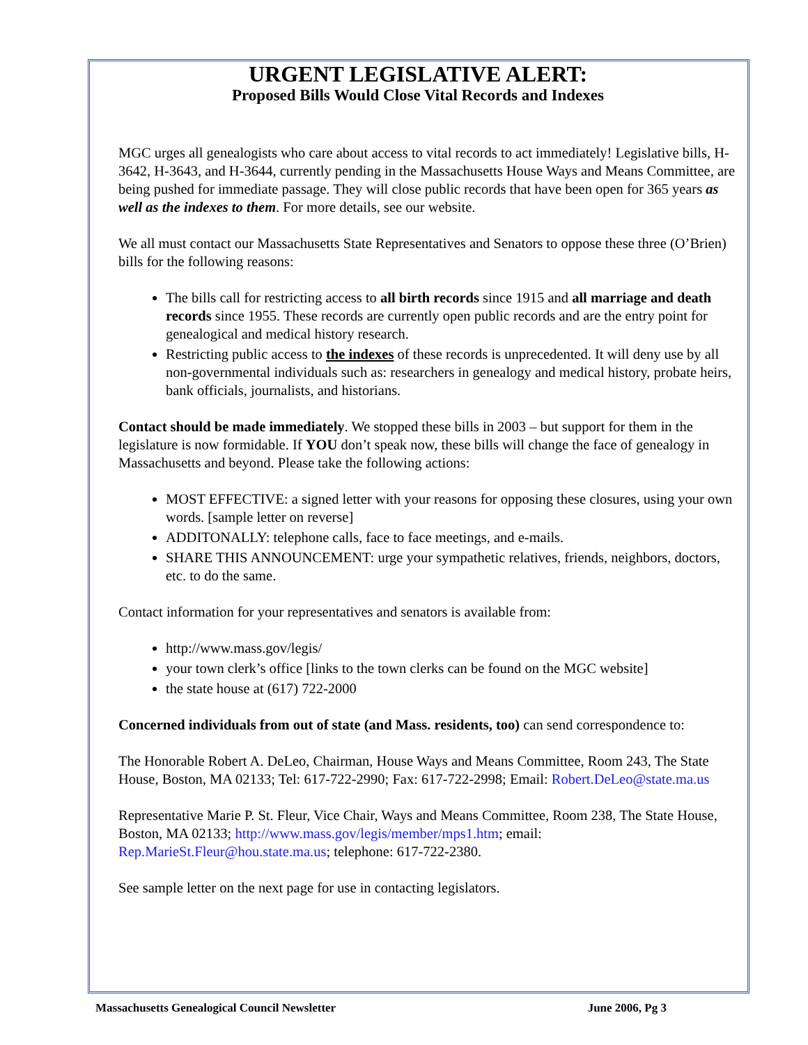URGENT LEGISLATIVE ALERT:
Proposed Bills Would Close Vital Records and Indexes
MGC urges all genealogists who care about access to vital records to act immediately! Legislative bills, H-3642, H-3643, and H-3644, currently pending in the Massachusetts House Ways and Means Committee, are being pushed for immediate passage. They will close public records that have been open for 365 years as well as the indexes to them. For more details, see our website.
We all must contact our Massachusetts State Representatives and Senators to oppose these three (O’Brien) bills for the following reasons:
The bills call for restricting access to all birth records since 1915 and all marriage and death records since 1955. These records are currently open public records and are the entry point for genealogical and medical history research.
Restricting public access to the indexes of these records is unprecedented. It will deny use by all non-governmental individuals such as: researchers in genealogy and medical history, probate heirs, bank officials, journalists, and historians.
Contact should be made immediately. We stopped these bills in 2003 – but support for them in the legislature is now formidable. If YOU don’t speak now, these bills will change the face of genealogy in Massachusetts and beyond. Please take the following actions:
MOST EFFECTIVE: a signed letter with your reasons for opposing these closures, using your own words. [sample letter on reverse]
ADDITONALLY: telephone calls, face to face meetings, and e-mails.
SHARE THIS ANNOUNCEMENT: urge your sympathetic relatives, friends, neighbors, doctors, etc. to do the same.
Contact information for your representatives and senators is available from:
http://www.mass.gov/legis/
your town clerk’s office [links to the town clerks can be found on the MGC website]
the state house at (617) 722-2000
Concerned individuals from out of state (and Mass. residents, too) can send correspondence to:
The Honorable Robert A. DeLeo, Chairman, House Ways and Means Committee, Room 243, The State House, Boston, MA 02133; Tel: 617-722-2990; Fax: 617-722-2998; Email: Robert.DeLeo@state.ma.us
Representative Marie P. St. Fleur, Vice Chair, Ways and Means Committee, Room 238, The State House, Boston, MA 02133; http://www.mass.gov/legis/member/mps1.htm; email: Rep.MarieSt.Fleur@hou.state.ma.us; telephone: 617-722-2380.
See sample letter on the next page for use in contacting legislators.
Massachusetts Genealogical Council Newsletter June 2006, Pg 3